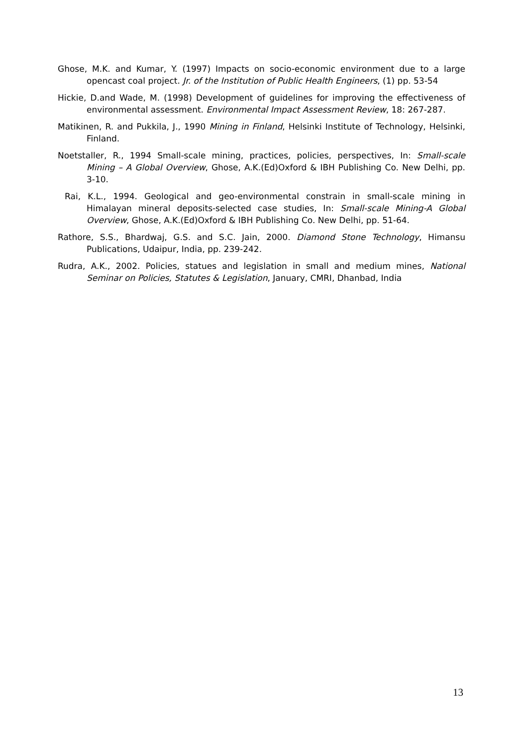Ghose, M.K. and Kumar, Y. (1997) Impacts on socio-economic environment due to a large opencast coal project. Jr. of the Institution of Public Health Engineers, (1) pp. 53-54
Hickie, D.and Wade, M. (1998) Development of guidelines for improving the effectiveness of environmental assessment. Environmental Impact Assessment Review, 18: 267-287.
Matikinen, R. and Pukkila, J., 1990 Mining in Finland, Helsinki Institute of Technology, Helsinki, Finland.
Noetstaller, R., 1994 Small-scale mining, practices, policies, perspectives, In: Small-scale Mining – A Global Overview, Ghose, A.K.(Ed)Oxford & IBH Publishing Co. New Delhi, pp. 3-10.
Rai, K.L., 1994. Geological and geo-environmental constrain in small-scale mining in Himalayan mineral deposits-selected case studies, In: Small-scale Mining-A Global Overview, Ghose, A.K.(Ed)Oxford & IBH Publishing Co. New Delhi, pp. 51-64.
Rathore, S.S., Bhardwaj, G.S. and S.C. Jain, 2000. Diamond Stone Technology, Himansu Publications, Udaipur, India, pp. 239-242.
Rudra, A.K., 2002. Policies, statues and legislation in small and medium mines, National Seminar on Policies, Statutes & Legislation, January, CMRI, Dhanbad, India
13